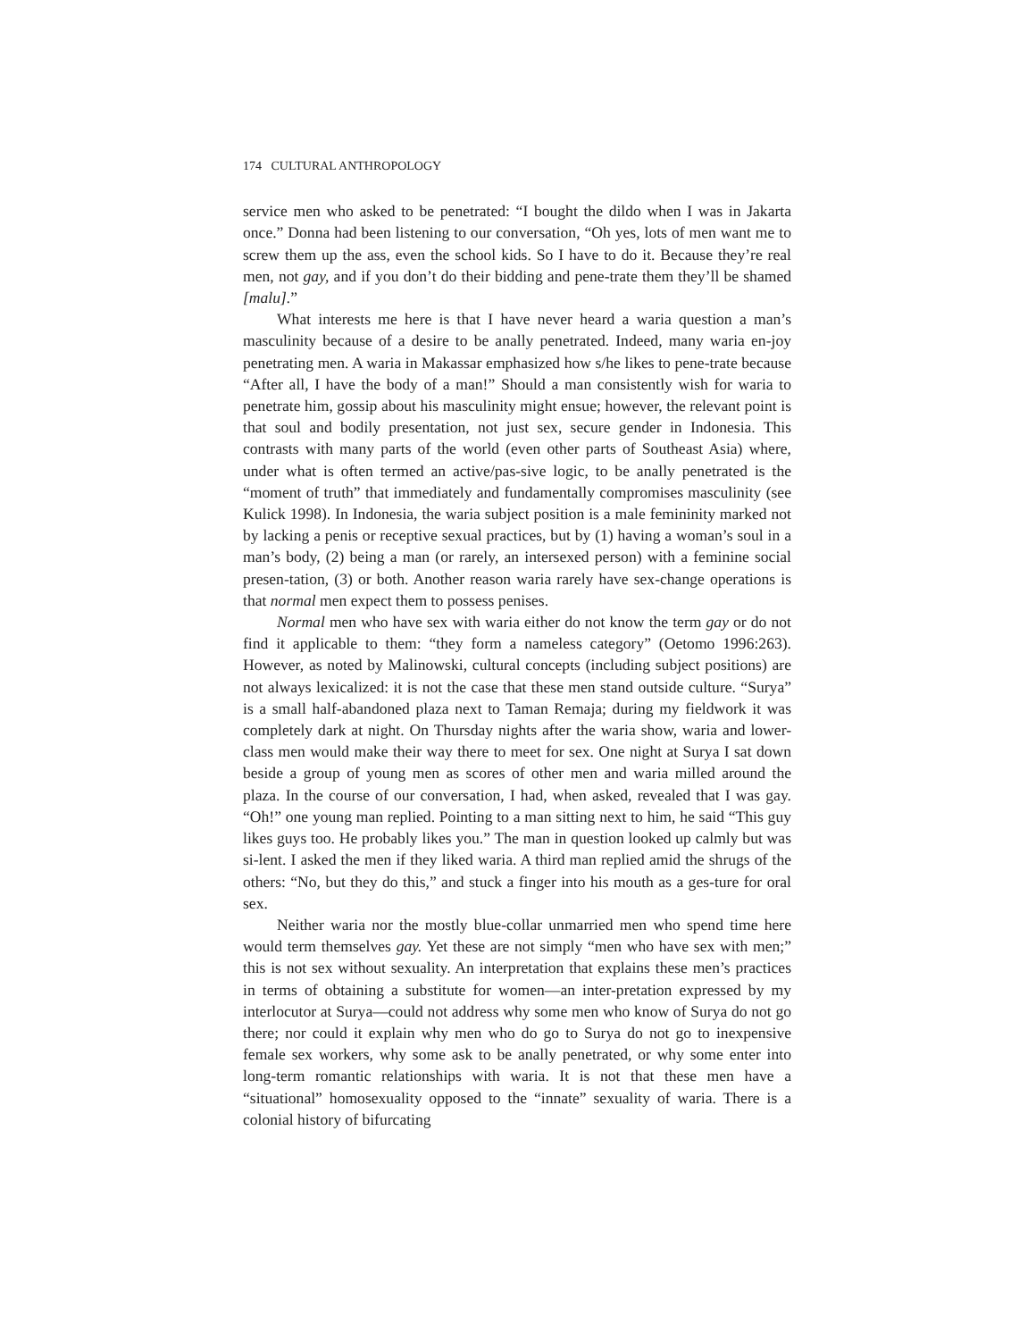174 CULTURAL ANTHROPOLOGY
service men who asked to be penetrated: “I bought the dildo when I was in Jakarta once.” Donna had been listening to our conversation, “Oh yes, lots of men want me to screw them up the ass, even the school kids. So I have to do it. Because they’re real men, not gay, and if you don’t do their bidding and pene-trate them they’ll be shamed [malu].”
What interests me here is that I have never heard a waria question a man’s masculinity because of a desire to be anally penetrated. Indeed, many waria en-joy penetrating men. A waria in Makassar emphasized how s/he likes to pene-trate because “After all, I have the body of a man!” Should a man consistently wish for waria to penetrate him, gossip about his masculinity might ensue; however, the relevant point is that soul and bodily presentation, not just sex, secure gender in Indonesia. This contrasts with many parts of the world (even other parts of Southeast Asia) where, under what is often termed an active/pas-sive logic, to be anally penetrated is the “moment of truth” that immediately and fundamentally compromises masculinity (see Kulick 1998). In Indonesia, the waria subject position is a male femininity marked not by lacking a penis or receptive sexual practices, but by (1) having a woman’s soul in a man’s body, (2) being a man (or rarely, an intersexed person) with a feminine social presen-tation, (3) or both. Another reason waria rarely have sex-change operations is that normal men expect them to possess penises.
Normal men who have sex with waria either do not know the term gay or do not find it applicable to them: “they form a nameless category” (Oetomo 1996:263). However, as noted by Malinowski, cultural concepts (including subject positions) are not always lexicalized: it is not the case that these men stand outside culture. “Surya” is a small half-abandoned plaza next to Taman Remaja; during my fieldwork it was completely dark at night. On Thursday nights after the waria show, waria and lower-class men would make their way there to meet for sex. One night at Surya I sat down beside a group of young men as scores of other men and waria milled around the plaza. In the course of our conversation, I had, when asked, revealed that I was gay. “Oh!” one young man replied. Pointing to a man sitting next to him, he said “This guy likes guys too. He probably likes you.” The man in question looked up calmly but was si-lent. I asked the men if they liked waria. A third man replied amid the shrugs of the others: “No, but they do this,” and stuck a finger into his mouth as a ges-ture for oral sex.
Neither waria nor the mostly blue-collar unmarried men who spend time here would term themselves gay. Yet these are not simply “men who have sex with men;” this is not sex without sexuality. An interpretation that explains these men’s practices in terms of obtaining a substitute for women—an inter-pretation expressed by my interlocutor at Surya—could not address why some men who know of Surya do not go there; nor could it explain why men who do go to Surya do not go to inexpensive female sex workers, why some ask to be anally penetrated, or why some enter into long-term romantic relationships with waria. It is not that these men have a “situational” homosexuality opposed to the “innate” sexuality of waria. There is a colonial history of bifurcating